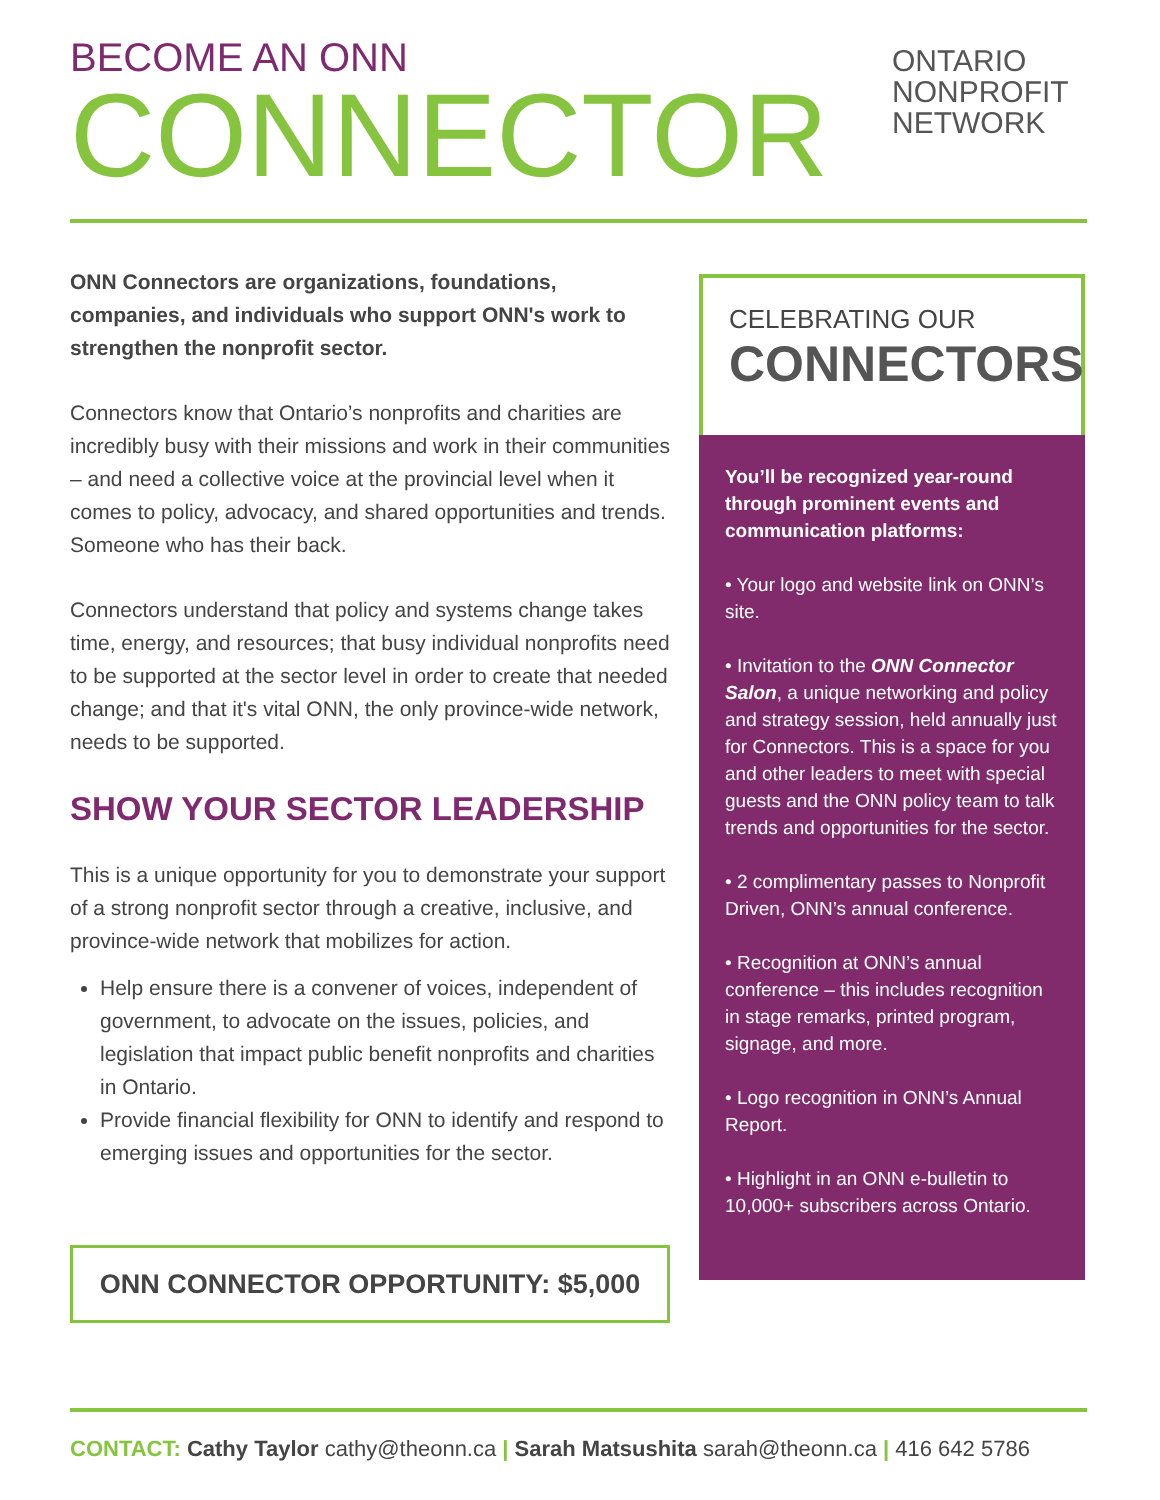BECOME AN ONN
CONNECTOR
ONTARIO
NONPROFIT
NETWORK
ONN Connectors are organizations, foundations, companies, and individuals who support ONN's work to strengthen the nonprofit sector.
Connectors know that Ontario’s nonprofits and charities are incredibly busy with their missions and work in their communities – and need a collective voice at the provincial level when it comes to policy, advocacy, and shared opportunities and trends. Someone who has their back.
Connectors understand that policy and systems change takes time, energy, and resources; that busy individual nonprofits need to be supported at the sector level in order to create that needed change; and that it's vital ONN, the only province-wide network, needs to be supported.
SHOW YOUR SECTOR LEADERSHIP
This is a unique opportunity for you to demonstrate your support of a strong nonprofit sector through a creative, inclusive, and province-wide network that mobilizes for action.
Help ensure there is a convener of voices, independent of government, to advocate on the issues, policies, and legislation that impact public benefit nonprofits and charities in Ontario.
Provide financial flexibility for ONN to identify and respond to emerging issues and opportunities for the sector.
ONN CONNECTOR OPPORTUNITY: $5,000
CELEBRATING OUR
CONNECTORS
You’ll be recognized year-round through prominent events and communication platforms:
• Your logo and website link on ONN’s site.
• Invitation to the ONN Connector Salon, a unique networking and policy and strategy session, held annually just for Connectors. This is a space for you and other leaders to meet with special guests and the ONN policy team to talk trends and opportunities for the sector.
• 2 complimentary passes to Nonprofit Driven, ONN’s annual conference.
• Recognition at ONN’s annual conference – this includes recognition in stage remarks, printed program, signage, and more.
• Logo recognition in ONN’s Annual Report.
• Highlight in an ONN e-bulletin to 10,000+ subscribers across Ontario.
CONTACT: Cathy Taylor cathy@theonn.ca | Sarah Matsushita sarah@theonn.ca | 416 642 5786